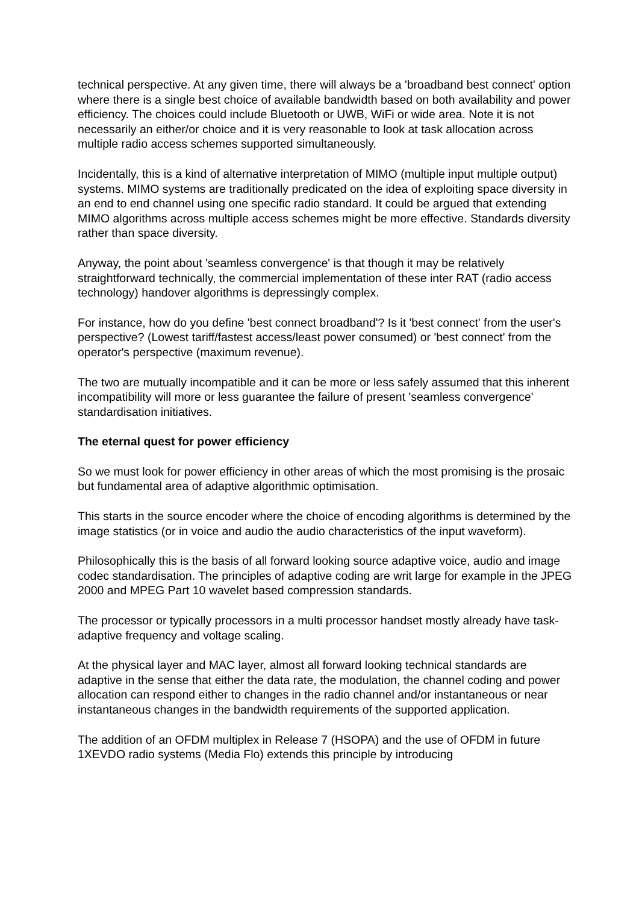technical perspective. At any given time, there will always be a 'broadband best connect' option where there is a single best choice of available bandwidth based on both availability and power efficiency. The choices could include Bluetooth or UWB, WiFi or wide area. Note it is not necessarily an either/or choice and it is very reasonable to look at task allocation across multiple radio access schemes supported simultaneously.
Incidentally, this is a kind of alternative interpretation of MIMO (multiple input multiple output) systems. MIMO systems are traditionally predicated on the idea of exploiting space diversity in an end to end channel using one specific radio standard. It could be argued that extending MIMO algorithms across multiple access schemes might be more effective. Standards diversity rather than space diversity.
Anyway, the point about 'seamless convergence' is that though it may be relatively straightforward technically, the commercial implementation of these inter RAT (radio access technology) handover algorithms is depressingly complex.
For instance, how do you define 'best connect broadband'? Is it 'best connect' from the user's perspective? (Lowest tariff/fastest access/least power consumed) or 'best connect' from the operator's perspective (maximum revenue).
The two are mutually incompatible and it can be more or less safely assumed that this inherent incompatibility will more or less guarantee the failure of present 'seamless convergence' standardisation initiatives.
The eternal quest for power efficiency
So we must look for power efficiency in other areas of which the most promising is the prosaic but fundamental area of adaptive algorithmic optimisation.
This starts in the source encoder where the choice of encoding algorithms is determined by the image statistics (or in voice and audio the audio characteristics of the input waveform).
Philosophically this is the basis of all forward looking source adaptive voice, audio and image codec standardisation. The principles of adaptive coding are writ large for example in the JPEG 2000 and MPEG Part 10 wavelet based compression standards.
The processor or typically processors in a multi processor handset mostly already have task-adaptive frequency and voltage scaling.
At the physical layer and MAC layer, almost all forward looking technical standards are adaptive in the sense that either the data rate, the modulation, the channel coding and power allocation can respond either to changes in the radio channel and/or instantaneous or near instantaneous changes in the bandwidth requirements of the supported application.
The addition of an OFDM multiplex in Release 7 (HSOPA) and the use of OFDM in future 1XEVDO radio systems (Media Flo) extends this principle by introducing